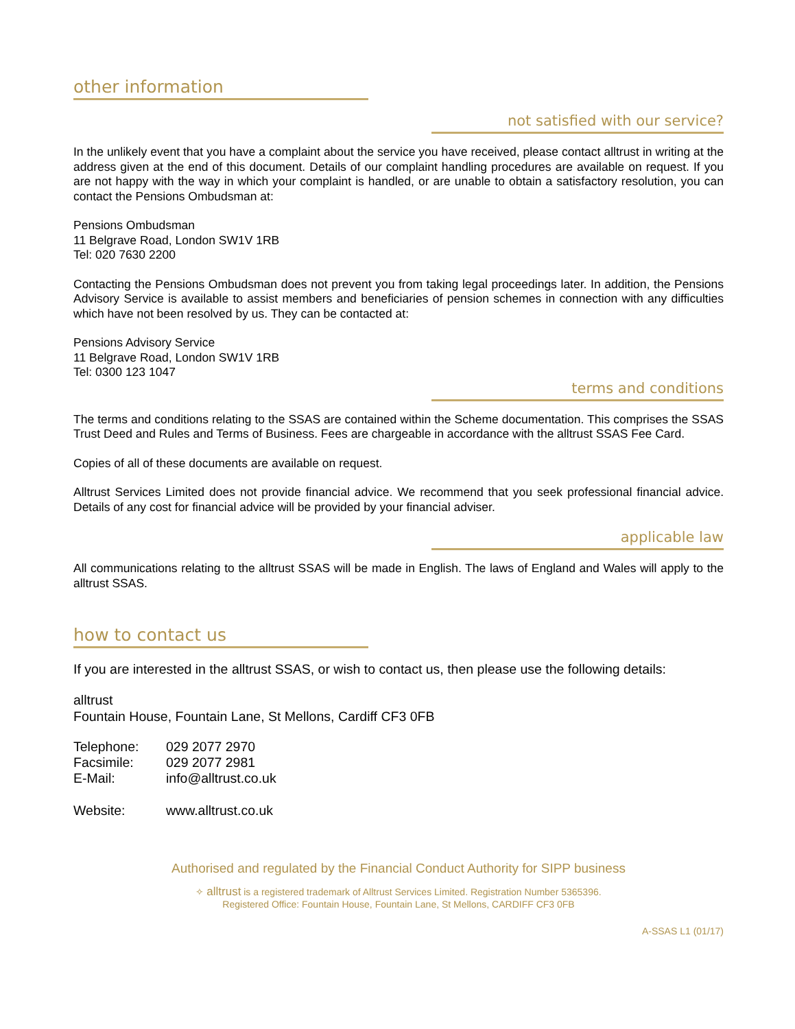other information
not satisfied with our service?
In the unlikely event that you have a complaint about the service you have received, please contact alltrust in writing at the address given at the end of this document. Details of our complaint handling procedures are available on request. If you are not happy with the way in which your complaint is handled, or are unable to obtain a satisfactory resolution, you can contact the Pensions Ombudsman at:
Pensions Ombudsman
11 Belgrave Road, London SW1V 1RB
Tel: 020 7630 2200
Contacting the Pensions Ombudsman does not prevent you from taking legal proceedings later. In addition, the Pensions Advisory Service is available to assist members and beneficiaries of pension schemes in connection with any difficulties which have not been resolved by us. They can be contacted at:
Pensions Advisory Service
11 Belgrave Road, London SW1V 1RB
Tel: 0300 123 1047
terms and conditions
The terms and conditions relating to the SSAS are contained within the Scheme documentation. This comprises the SSAS Trust Deed and Rules and Terms of Business. Fees are chargeable in accordance with the alltrust SSAS Fee Card.
Copies of all of these documents are available on request.
Alltrust Services Limited does not provide financial advice. We recommend that you seek professional financial advice. Details of any cost for financial advice will be provided by your financial adviser.
applicable law
All communications relating to the alltrust SSAS will be made in English. The laws of England and Wales will apply to the alltrust SSAS.
how to contact us
If you are interested in the alltrust SSAS, or wish to contact us, then please use the following details:
alltrust
Fountain House, Fountain Lane, St Mellons, Cardiff CF3 0FB
| Telephone: | 029 2077 2970 |
| Facsimile: | 029 2077 2981 |
| E-Mail: | info@alltrust.co.uk |
| Website: | www.alltrust.co.uk |
Authorised and regulated by the Financial Conduct Authority for SIPP business
✧ alltrust is a registered trademark of Alltrust Services Limited. Registration Number 5365396.
Registered Office: Fountain House, Fountain Lane, St Mellons, CARDIFF CF3 0FB
A-SSAS L1 (01/17)